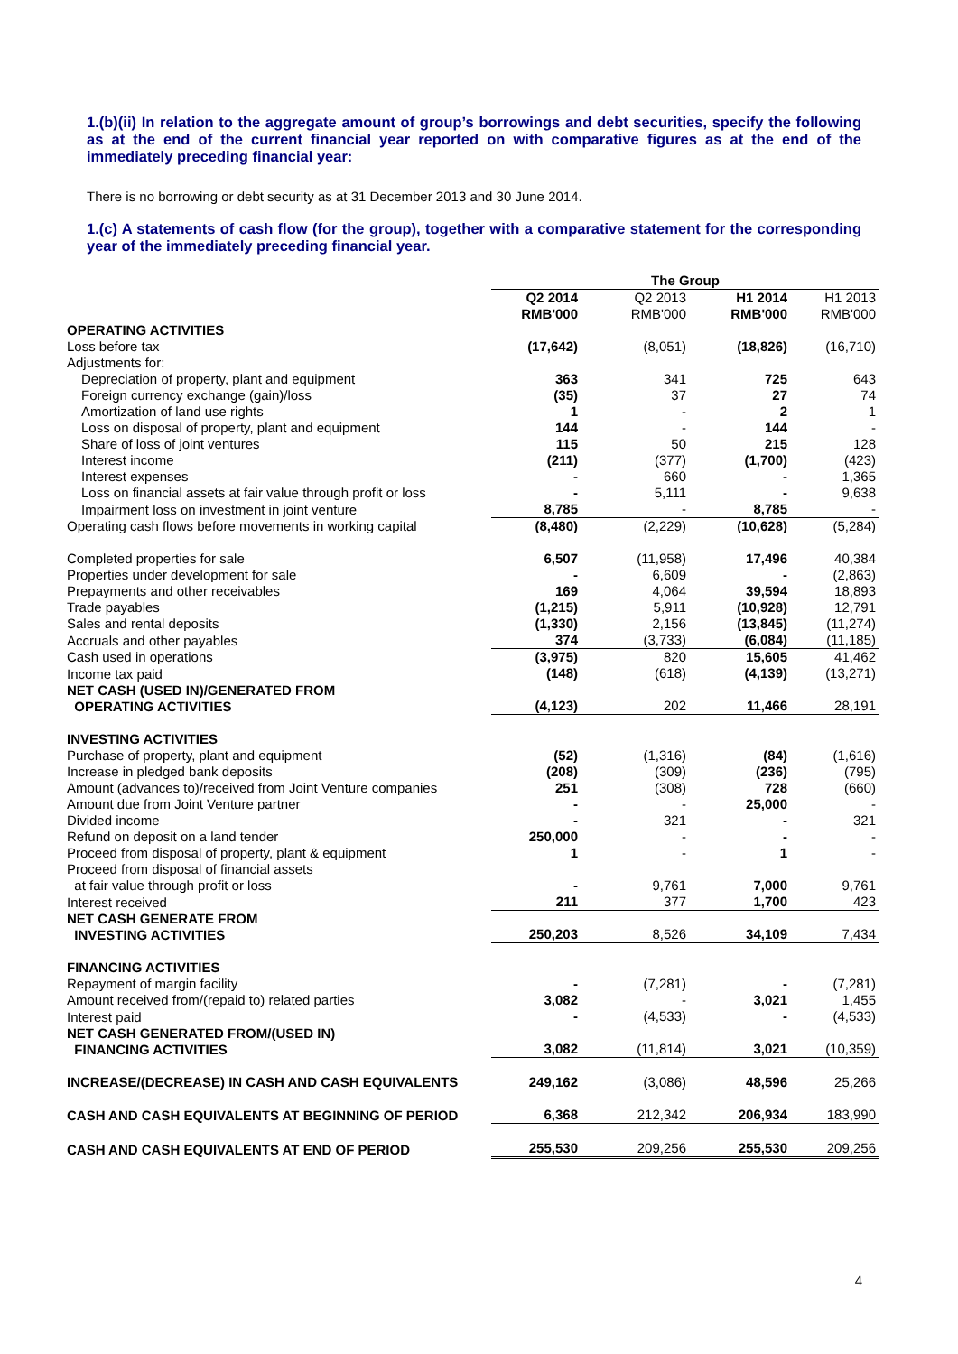1.(b)(ii) In relation to the aggregate amount of group’s borrowings and debt securities, specify the following as at the end of the current financial year reported on with comparative figures as at the end of the immediately preceding financial year:
There is no borrowing or debt security as at 31 December 2013 and 30 June 2014.
1.(c) A statements of cash flow (for the group), together with a comparative statement for the corresponding year of the immediately preceding financial year.
| | The Group | | | |
| | Q2 2014 RMB'000 | Q2 2013 RMB'000 | H1 2014 RMB'000 | H1 2013 RMB'000 |
| OPERATING ACTIVITIES | | | | |
| Loss before tax | (17,642) | (8,051) | (18,826) | (16,710) |
| Adjustments for: | | | | |
| Depreciation of property, plant and equipment | 363 | 341 | 725 | 643 |
| Foreign currency exchange (gain)/loss | (35) | 37 | 27 | 74 |
| Amortization of land use rights | 1 | - | 2 | 1 |
| Loss on disposal of property, plant and equipment | 144 | - | 144 | - |
| Share of loss of joint ventures | 115 | 50 | 215 | 128 |
| Interest income | (211) | (377) | (1,700) | (423) |
| Interest expenses | - | 660 | - | 1,365 |
| Loss on financial assets at fair value through profit or loss | - | 5,111 | - | 9,638 |
| Impairment loss on investment in joint venture | 8,785 | - | 8,785 | - |
| Operating cash flows before movements in working capital | (8,480) | (2,229) | (10,628) | (5,284) |
| Completed properties for sale | 6,507 | (11,958) | 17,496 | 40,384 |
| Properties under development for sale | - | 6,609 | - | (2,863) |
| Prepayments and other receivables | 169 | 4,064 | 39,594 | 18,893 |
| Trade payables | (1,215) | 5,911 | (10,928) | 12,791 |
| Sales and rental deposits | (1,330) | 2,156 | (13,845) | (11,274) |
| Accruals and other payables | 374 | (3,733) | (6,084) | (11,185) |
| Cash used in operations | (3,975) | 820 | 15,605 | 41,462 |
| Income tax paid | (148) | (618) | (4,139) | (13,271) |
| NET CASH (USED IN)/GENERATED FROM OPERATING ACTIVITIES | (4,123) | 202 | 11,466 | 28,191 |
| INVESTING ACTIVITIES | | | | |
| Purchase of property, plant and equipment | (52) | (1,316) | (84) | (1,616) |
| Increase in pledged bank deposits | (208) | (309) | (236) | (795) |
| Amount (advances to)/received from Joint Venture companies | 251 | (308) | 728 | (660) |
| Amount due from Joint Venture partner | - | - | 25,000 | - |
| Divided income | - | 321 | - | 321 |
| Refund on deposit on a land tender | 250,000 | - | - | - |
| Proceed from disposal of property, plant & equipment | 1 | - | 1 | - |
| Proceed from disposal of financial assets at fair value through profit or loss | - | 9,761 | 7,000 | 9,761 |
| Interest received | 211 | 377 | 1,700 | 423 |
| NET CASH GENERATE FROM INVESTING ACTIVITIES | 250,203 | 8,526 | 34,109 | 7,434 |
| FINANCING ACTIVITIES | | | | |
| Repayment of margin facility | - | (7,281) | - | (7,281) |
| Amount received from/(repaid to) related parties | 3,082 | - | 3,021 | 1,455 |
| Interest paid | - | (4,533) | - | (4,533) |
| NET CASH GENERATED FROM/(USED IN) FINANCING ACTIVITIES | 3,082 | (11,814) | 3,021 | (10,359) |
| INCREASE/(DECREASE) IN CASH AND CASH EQUIVALENTS | 249,162 | (3,086) | 48,596 | 25,266 |
| CASH AND CASH EQUIVALENTS AT BEGINNING OF PERIOD | 6,368 | 212,342 | 206,934 | 183,990 |
| CASH AND CASH EQUIVALENTS AT END OF PERIOD | 255,530 | 209,256 | 255,530 | 209,256 |
4